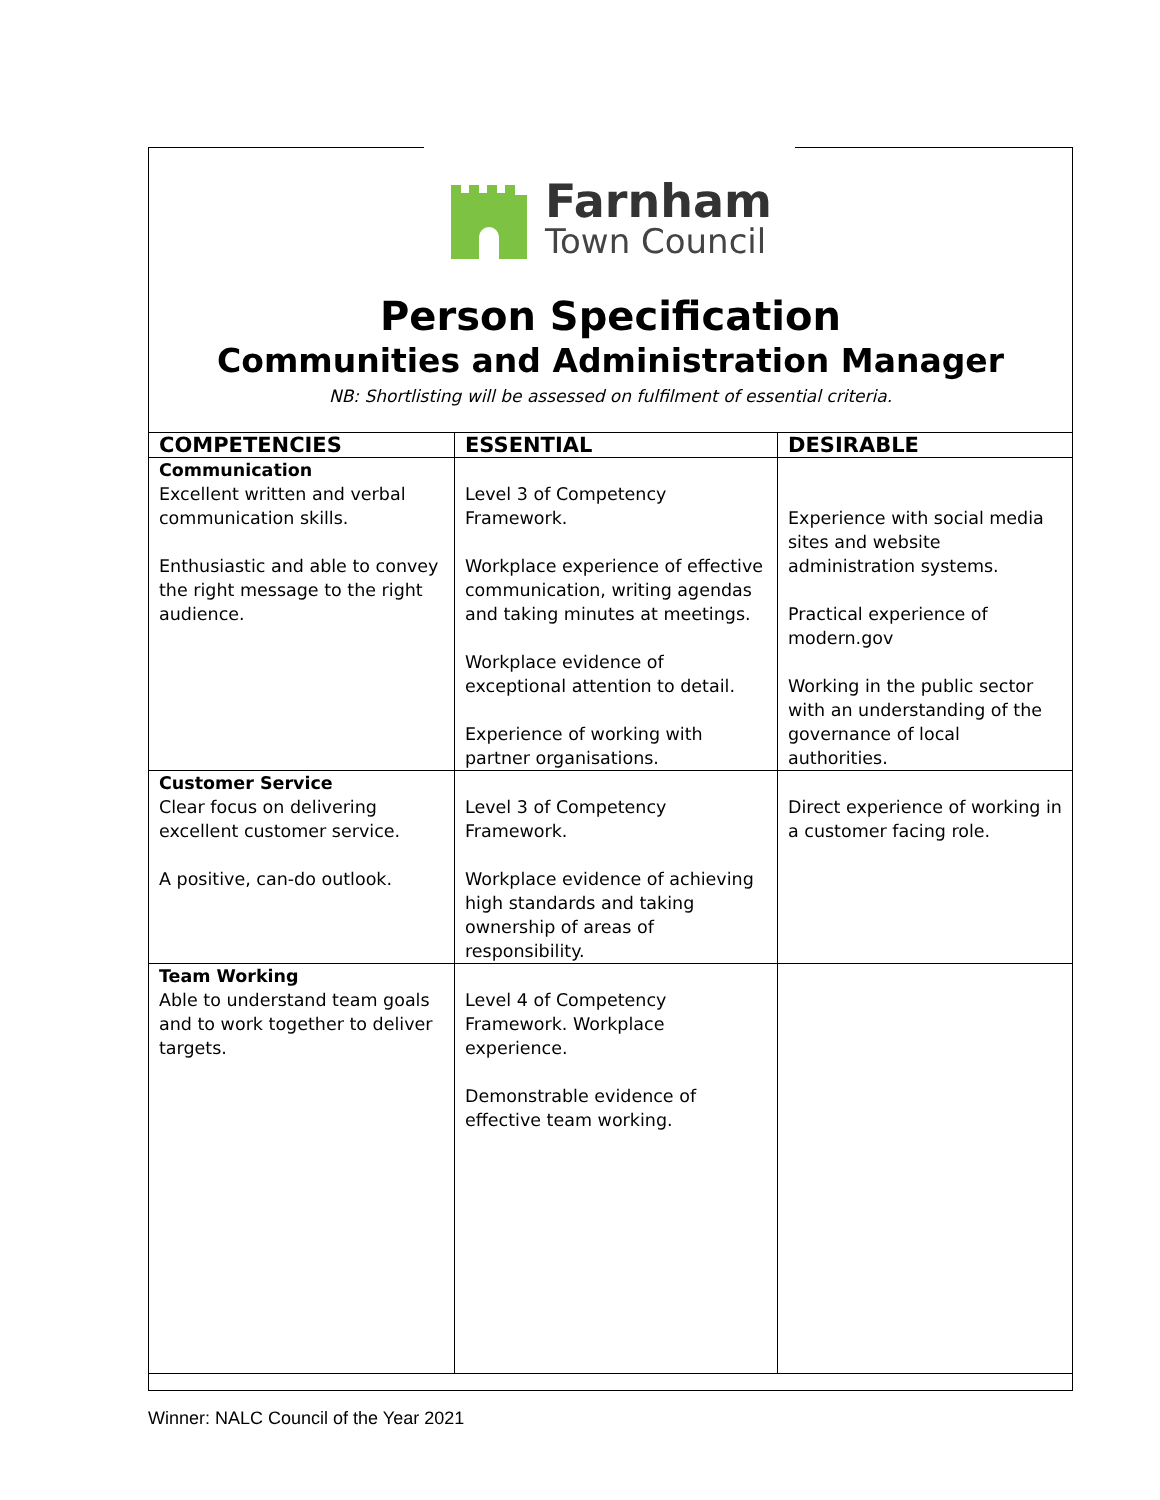Farnham
Town Council
Person Specification
Communities and Administration Manager
NB: Shortlisting will be assessed on fulfilment of essential criteria.
| COMPETENCIES | ESSENTIAL | DESIRABLE |
| --- | --- | --- |
| Communication Excellent written and verbal communication skills. Enthusiastic and able to convey the right message to the right audience. | Level 3 of Competency Framework. Workplace experience of effective communication, writing agendas and taking minutes at meetings. Workplace evidence of exceptional attention to detail. Experience of working with partner organisations. | Experience with social media sites and website administration systems. Practical experience of modern.gov Working in the public sector with an understanding of the governance of local authorities. |
| Customer Service Clear focus on delivering excellent customer service. A positive, can-do outlook. | Level 3 of Competency Framework. Workplace evidence of achieving high standards and taking ownership of areas of responsibility. | Direct experience of working in a customer facing role. |
| Team Working Able to understand team goals and to work together to deliver targets. | Level 4 of Competency Framework. Workplace experience. Demonstrable evidence of effective team working. | |
Winner: NALC Council of the Year 2021